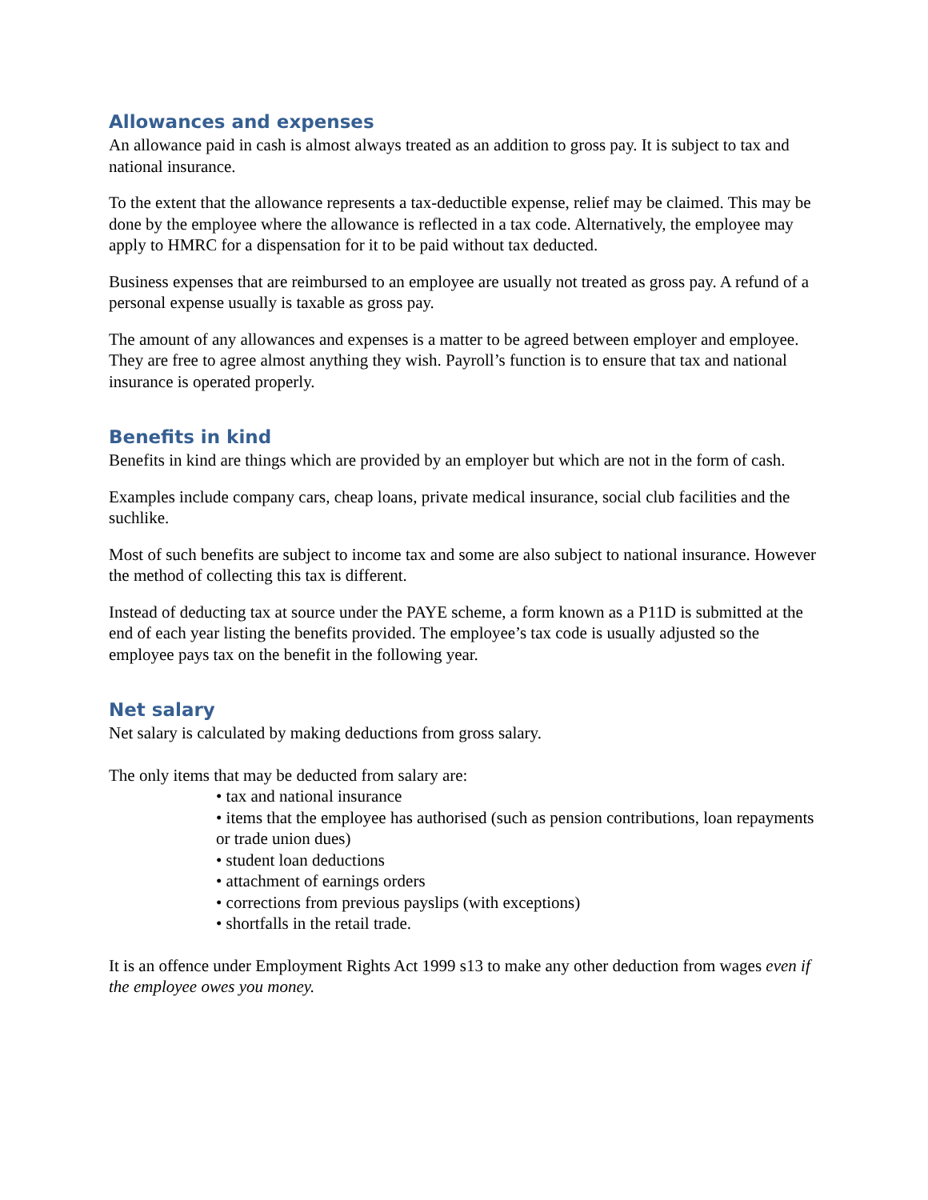Allowances and expenses
An allowance paid in cash is almost always treated as an addition to gross pay. It is subject to tax and national insurance.
To the extent that the allowance represents a tax-deductible expense, relief may be claimed. This may be done by the employee where the allowance is reflected in a tax code. Alternatively, the employee may apply to HMRC for a dispensation for it to be paid without tax deducted.
Business expenses that are reimbursed to an employee are usually not treated as gross pay. A refund of a personal expense usually is taxable as gross pay.
The amount of any allowances and expenses is a matter to be agreed between employer and employee. They are free to agree almost anything they wish. Payroll’s function is to ensure that tax and national insurance is operated properly.
Benefits in kind
Benefits in kind are things which are provided by an employer but which are not in the form of cash.
Examples include company cars, cheap loans, private medical insurance, social club facilities and the suchlike.
Most of such benefits are subject to income tax and some are also subject to national insurance. However the method of collecting this tax is different.
Instead of deducting tax at source under the PAYE scheme, a form known as a P11D is submitted at the end of each year listing the benefits provided. The employee’s tax code is usually adjusted so the employee pays tax on the benefit in the following year.
Net salary
Net salary is calculated by making deductions from gross salary.
The only items that may be deducted from salary are:
• tax and national insurance
• items that the employee has authorised (such as pension contributions, loan repayments or trade union dues)
• student loan deductions
• attachment of earnings orders
• corrections from previous payslips (with exceptions)
• shortfalls in the retail trade.
It is an offence under Employment Rights Act 1999 s13 to make any other deduction from wages even if the employee owes you money.